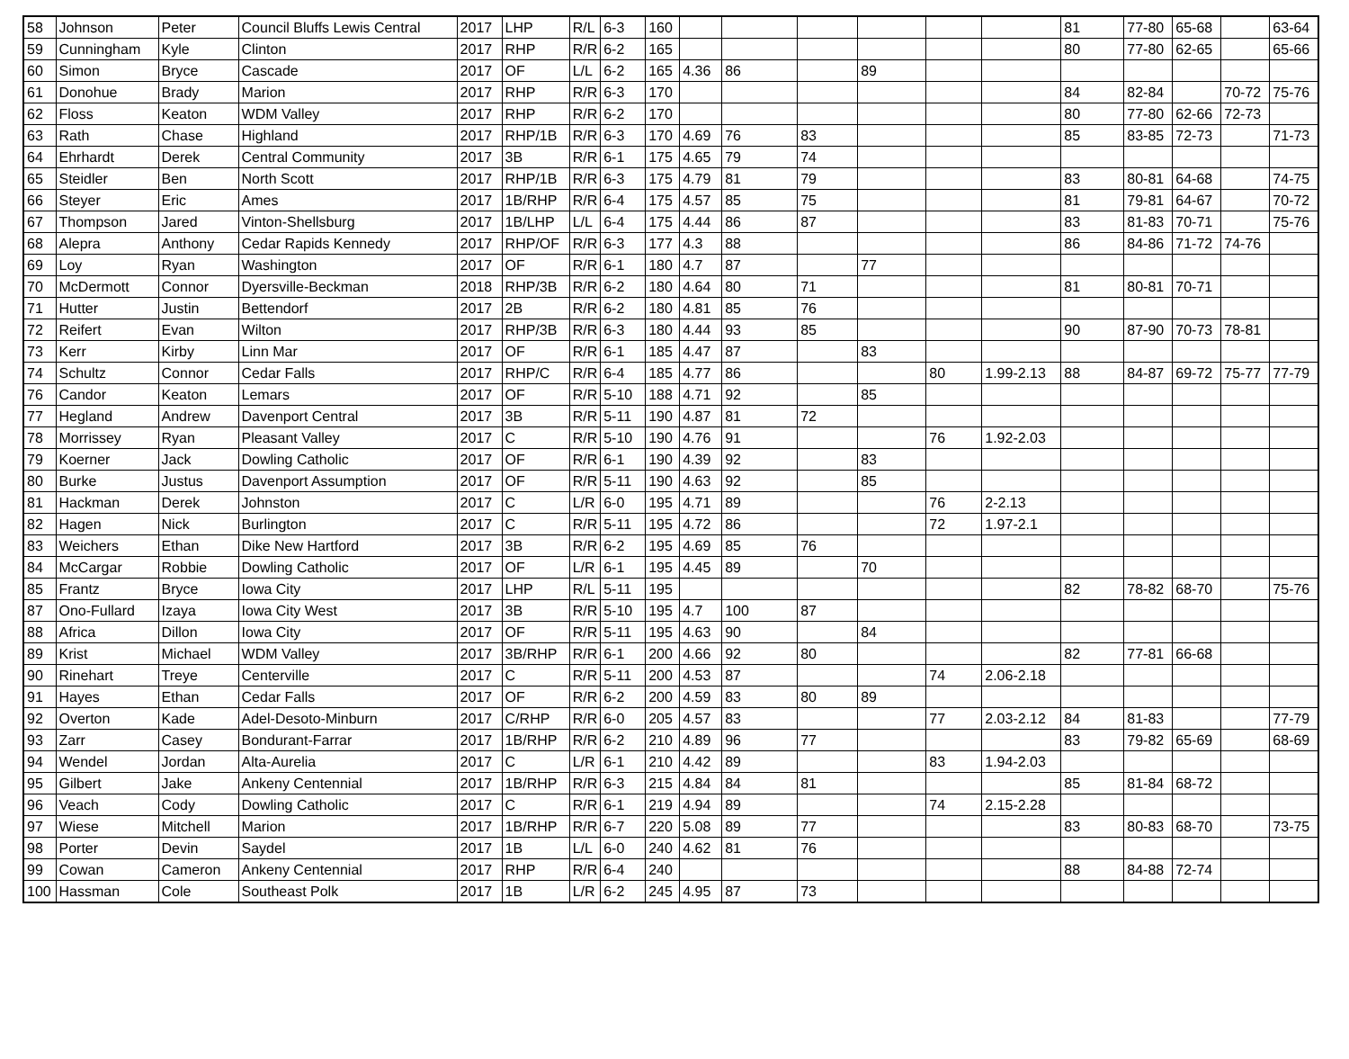| 58 | Johnson | Peter | Council Bluffs Lewis Central | 2017 | LHP | R/L | 6-3 | 160 | | | | | | | 81 | 77-80 | 65-68 | | 63-64 |
| 59 | Cunningham | Kyle | Clinton | 2017 | RHP | R/R | 6-2 | 165 | | | | | | | 80 | 77-80 | 62-65 | | 65-66 |
| 60 | Simon | Bryce | Cascade | 2017 | OF | L/L | 6-2 | 165 | 4.36 | 86 | | 89 | | | | | | | |
| 61 | Donohue | Brady | Marion | 2017 | RHP | R/R | 6-3 | 170 | | | | | | | 84 | 82-84 | | 70-72 | 75-76 |
| 62 | Floss | Keaton | WDM Valley | 2017 | RHP | R/R | 6-2 | 170 | | | | | | | 80 | 77-80 | 62-66 | 72-73 | |
| 63 | Rath | Chase | Highland | 2017 | RHP/1B | R/R | 6-3 | 170 | 4.69 | 76 | 83 | | | | 85 | 83-85 | 72-73 | | 71-73 |
| 64 | Ehrhardt | Derek | Central Community | 2017 | 3B | R/R | 6-1 | 175 | 4.65 | 79 | 74 | | | | | | | | |
| 65 | Steidler | Ben | North Scott | 2017 | RHP/1B | R/R | 6-3 | 175 | 4.79 | 81 | 79 | | | | 83 | 80-81 | 64-68 | | 74-75 |
| 66 | Steyer | Eric | Ames | 2017 | 1B/RHP | R/R | 6-4 | 175 | 4.57 | 85 | 75 | | | | 81 | 79-81 | 64-67 | | 70-72 |
| 67 | Thompson | Jared | Vinton-Shellsburg | 2017 | 1B/LHP | L/L | 6-4 | 175 | 4.44 | 86 | 87 | | | | 83 | 81-83 | 70-71 | | 75-76 |
| 68 | Alepra | Anthony | Cedar Rapids Kennedy | 2017 | RHP/OF | R/R | 6-3 | 177 | 4.3 | 88 | | | | | 86 | 84-86 | 71-72 | 74-76 | |
| 69 | Loy | Ryan | Washington | 2017 | OF | R/R | 6-1 | 180 | 4.7 | 87 | | 77 | | | | | | | |
| 70 | McDermott | Connor | Dyersville-Beckman | 2018 | RHP/3B | R/R | 6-2 | 180 | 4.64 | 80 | 71 | | | | 81 | 80-81 | 70-71 | | |
| 71 | Hutter | Justin | Bettendorf | 2017 | 2B | R/R | 6-2 | 180 | 4.81 | 85 | 76 | | | | | | | | |
| 72 | Reifert | Evan | Wilton | 2017 | RHP/3B | R/R | 6-3 | 180 | 4.44 | 93 | 85 | | | | 90 | 87-90 | 70-73 | 78-81 | |
| 73 | Kerr | Kirby | Linn Mar | 2017 | OF | R/R | 6-1 | 185 | 4.47 | 87 | | 83 | | | | | | | |
| 74 | Schultz | Connor | Cedar Falls | 2017 | RHP/C | R/R | 6-4 | 185 | 4.77 | 86 | | | 80 | 1.99-2.13 | 88 | 84-87 | 69-72 | 75-77 | 77-79 |
| 76 | Candor | Keaton | Lemars | 2017 | OF | R/R | 5-10 | 188 | 4.71 | 92 | | 85 | | | | | | | |
| 77 | Hegland | Andrew | Davenport Central | 2017 | 3B | R/R | 5-11 | 190 | 4.87 | 81 | 72 | | | | | | | | |
| 78 | Morrissey | Ryan | Pleasant Valley | 2017 | C | R/R | 5-10 | 190 | 4.76 | 91 | | | 76 | 1.92-2.03 | | | | | |
| 79 | Koerner | Jack | Dowling Catholic | 2017 | OF | R/R | 6-1 | 190 | 4.39 | 92 | | 83 | | | | | | | |
| 80 | Burke | Justus | Davenport Assumption | 2017 | OF | R/R | 5-11 | 190 | 4.63 | 92 | | 85 | | | | | | | |
| 81 | Hackman | Derek | Johnston | 2017 | C | L/R | 6-0 | 195 | 4.71 | 89 | | | 76 | 2-2.13 | | | | | |
| 82 | Hagen | Nick | Burlington | 2017 | C | R/R | 5-11 | 195 | 4.72 | 86 | | | 72 | 1.97-2.1 | | | | | |
| 83 | Weichers | Ethan | Dike New Hartford | 2017 | 3B | R/R | 6-2 | 195 | 4.69 | 85 | 76 | | | | | | | | |
| 84 | McCargar | Robbie | Dowling Catholic | 2017 | OF | L/R | 6-1 | 195 | 4.45 | 89 | | 70 | | | | | | | |
| 85 | Frantz | Bryce | Iowa City | 2017 | LHP | R/L | 5-11 | 195 | | | | | | | 82 | 78-82 | 68-70 | | 75-76 |
| 87 | Ono-Fullard | Izaya | Iowa City West | 2017 | 3B | R/R | 5-10 | 195 | 4.7 | 100 | 87 | | | | | | | | |
| 88 | Africa | Dillon | Iowa City | 2017 | OF | R/R | 5-11 | 195 | 4.63 | 90 | | 84 | | | | | | | |
| 89 | Krist | Michael | WDM Valley | 2017 | 3B/RHP | R/R | 6-1 | 200 | 4.66 | 92 | 80 | | | | 82 | 77-81 | 66-68 | | |
| 90 | Rinehart | Treye | Centerville | 2017 | C | R/R | 5-11 | 200 | 4.53 | 87 | | | 74 | 2.06-2.18 | | | | | |
| 91 | Hayes | Ethan | Cedar Falls | 2017 | OF | R/R | 6-2 | 200 | 4.59 | 83 | 80 | 89 | | | | | | | |
| 92 | Overton | Kade | Adel-Desoto-Minburn | 2017 | C/RHP | R/R | 6-0 | 205 | 4.57 | 83 | | | 77 | 2.03-2.12 | 84 | 81-83 | | | 77-79 |
| 93 | Zarr | Casey | Bondurant-Farrar | 2017 | 1B/RHP | R/R | 6-2 | 210 | 4.89 | 96 | 77 | | | | 83 | 79-82 | 65-69 | | 68-69 |
| 94 | Wendel | Jordan | Alta-Aurelia | 2017 | C | L/R | 6-1 | 210 | 4.42 | 89 | | | 83 | 1.94-2.03 | | | | | |
| 95 | Gilbert | Jake | Ankeny Centennial | 2017 | 1B/RHP | R/R | 6-3 | 215 | 4.84 | 84 | 81 | | | | 85 | 81-84 | 68-72 | | |
| 96 | Veach | Cody | Dowling Catholic | 2017 | C | R/R | 6-1 | 219 | 4.94 | 89 | | | 74 | 2.15-2.28 | | | | | |
| 97 | Wiese | Mitchell | Marion | 2017 | 1B/RHP | R/R | 6-7 | 220 | 5.08 | 89 | 77 | | | | 83 | 80-83 | 68-70 | | 73-75 |
| 98 | Porter | Devin | Saydel | 2017 | 1B | L/L | 6-0 | 240 | 4.62 | 81 | 76 | | | | | | | | |
| 99 | Cowan | Cameron | Ankeny Centennial | 2017 | RHP | R/R | 6-4 | 240 | | | | | | | 88 | 84-88 | 72-74 | | |
| 100 | Hassman | Cole | Southeast Polk | 2017 | 1B | L/R | 6-2 | 245 | 4.95 | 87 | 73 | | | | | | | | |